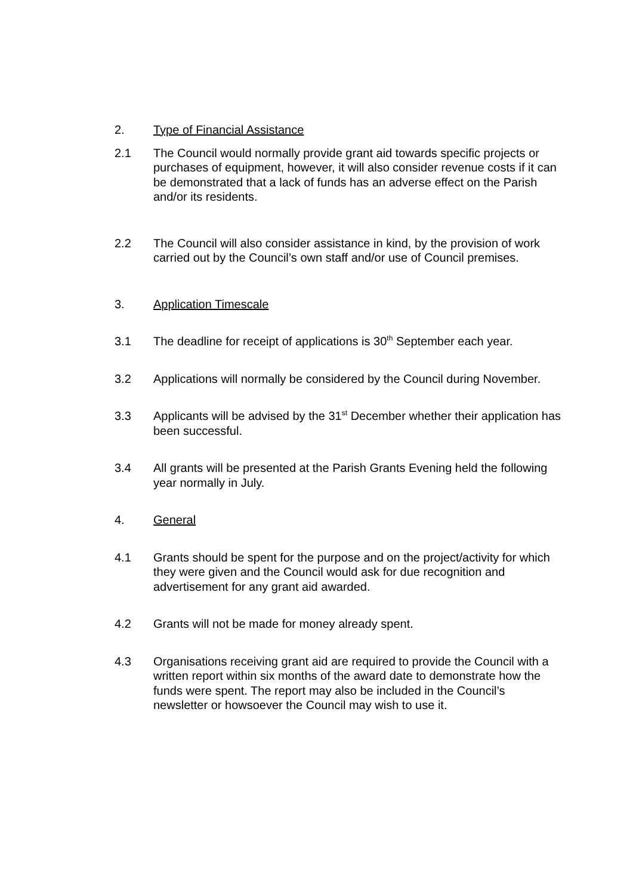2. Type of Financial Assistance
2.1 The Council would normally provide grant aid towards specific projects or purchases of equipment, however, it will also consider revenue costs if it can be demonstrated that a lack of funds has an adverse effect on the Parish and/or its residents.
2.2 The Council will also consider assistance in kind, by the provision of work carried out by the Council’s own staff and/or use of Council premises.
3. Application Timescale
3.1 The deadline for receipt of applications is 30<sup>th</sup> September each year.
3.2 Applications will normally be considered by the Council during November.
3.3 Applicants will be advised by the 31<sup>st</sup> December whether their application has been successful.
3.4 All grants will be presented at the Parish Grants Evening held the following year normally in July.
4. General
4.1 Grants should be spent for the purpose and on the project/activity for which they were given and the Council would ask for due recognition and advertisement for any grant aid awarded.
4.2 Grants will not be made for money already spent.
4.3 Organisations receiving grant aid are required to provide the Council with a written report within six months of the award date to demonstrate how the funds were spent. The report may also be included in the Council’s newsletter or howsoever the Council may wish to use it.